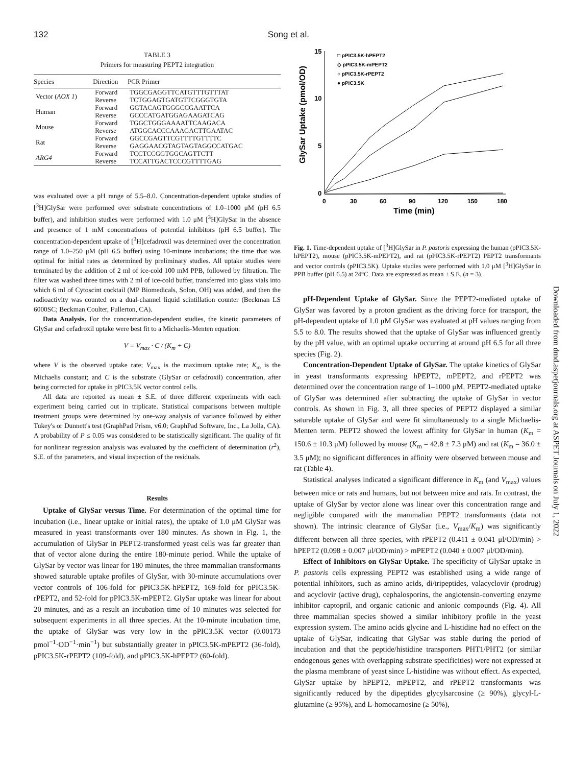132 Song et al.
TABLE 3
Primers for measuring PEPT2 integration
| Species | Direction | PCR Primer |
| --- | --- | --- |
| Vector ( AOX 1 ) | Forward | TGGCGAGGTTCATGTTTGTTTAT |
| | Reverse | TCTGGAGTGATGTTCGGGTGTA |
| Human | Forward | GGTACAGTGGGCCGAATTCA |
| | Reverse | GCCCATGATGGAGAAGATCAG |
| Mouse | Forward | TGGCTGGGAAAATTCAAGACA |
| | Reverse | ATGGCACCCAAAGACTTGAATAC |
| Rat | Forward | GGCCGAGTTCGTTTTGTTTTC |
| | Reverse | GAGGAACGTAGTAGTAGGCCATGAC |
| ARG4 | Forward | TCCTCCGGTGGCAGTTCTT |
| | Reverse | TCCATTGACTCCCGTTTTGAG |
was evaluated over a pH range of 5.5–8.0. Concentration-dependent uptake studies of [<sup>3</sup>H]GlySar were performed over substrate concentrations of 1.0–1000 μM (pH 6.5 buffer), and inhibition studies were performed with 1.0 μM [<sup>3</sup>H]GlySar in the absence and presence of 1 mM concentrations of potential inhibitors (pH 6.5 buffer). The concentration-dependent uptake of [<sup>3</sup>H]cefadroxil was determined over the concentration range of 1.0–250 μM (pH 6.5 buffer) using 10-minute incubations; the time that was optimal for initial rates as determined by preliminary studies. All uptake studies were terminated by the addition of 2 ml of ice-cold 100 mM PPB, followed by filtration. The filter was washed three times with 2 ml of ice-cold buffer, transferred into glass vials into which 6 ml of Cytoscint cocktail (MP Biomedicals, Solon, OH) was added, and then the radioactivity was counted on a dual-channel liquid scintillation counter (Beckman LS 6000SC; Beckman Coulter, Fullerton, CA).
Data Analysis. For the concentration-dependent studies, the kinetic parameters of GlySar and cefadroxil uptake were best fit to a Michaelis-Menten equation:
V = V<sub>max</sub> · C / (K<sub>m</sub> + C)
where V is the observed uptake rate; V<sub>max</sub> is the maximum uptake rate; K<sub>m</sub> is the Michaelis constant; and C is the substrate (GlySar or cefadroxil) concentration, after being corrected for uptake in pPIC3.5K vector control cells.
All data are reported as mean ± S.E. of three different experiments with each experiment being carried out in triplicate. Statistical comparisons between multiple treatment groups were determined by one-way analysis of variance followed by either Tukey's or Dunnett's test (GraphPad Prism, v6.0; GraphPad Software, Inc., La Jolla, CA). A probability of P ≤ 0.05 was considered to be statistically significant. The quality of fit for nonlinear regression analysis was evaluated by the coefficient of determination (r<sup>2</sup>), S.E. of the parameters, and visual inspection of the residuals.
Results
Uptake of GlySar versus Time. For determination of the optimal time for incubation (i.e., linear uptake or initial rates), the uptake of 1.0 μM GlySar was measured in yeast transformants over 180 minutes. As shown in Fig. 1, the accumulation of GlySar in PEPT2-transformed yeast cells was far greater than that of vector alone during the entire 180-minute period. While the uptake of GlySar by vector was linear for 180 minutes, the three mammalian transformants showed saturable uptake profiles of GlySar, with 30-minute accumulations over vector controls of 106-fold for pPIC3.5K-hPEPT2, 169-fold for pPIC3.5K-rPEPT2, and 52-fold for pPIC3.5K-mPEPT2. GlySar uptake was linear for about 20 minutes, and as a result an incubation time of 10 minutes was selected for subsequent experiments in all three species. At the 10-minute incubation time, the uptake of GlySar was very low in the pPIC3.5K vector (0.00173 pmol<sup>−1</sup>·OD<sup>−1</sup>·min<sup>−1</sup>) but substantially greater in pPIC3.5K-mPEPT2 (36-fold), pPIC3.5K-rPEPT2 (109-fold), and pPIC3.5K-hPEPT2 (60-fold).
15
10
5
0
0
30
60
90
120
150
180
Time (min)
GlySar Uptake (pmol/OD)
□ pPIC3.5K-hPEPT2
◇ pPIC3.5K-mPEPT2
○ pPIC3.5K-rPEPT2
● pPIC3.5K
Fig. 1. Time-dependent uptake of [<sup>3</sup>H]GlySar in P. pastoris expressing the human (pPIC3.5K-hPEPT2), mouse (pPIC3.5K-mPEPT2), and rat (pPIC3.5K-rPEPT2) PEPT2 transformants and vector controls (pPIC3.5K). Uptake studies were performed with 1.0 μM [<sup>3</sup>H]GlySar in PPB buffer (pH 6.5) at 24°C. Data are expressed as mean ± S.E. (n = 3).
pH-Dependent Uptake of GlySar. Since the PEPT2-mediated uptake of GlySar was favored by a proton gradient as the driving force for transport, the pH-dependent uptake of 1.0 μM GlySar was evaluated at pH values ranging from 5.5 to 8.0. The results showed that the uptake of GlySar was influenced greatly by the pH value, with an optimal uptake occurring at around pH 6.5 for all three species (Fig. 2).
Concentration-Dependent Uptake of GlySar. The uptake kinetics of GlySar in yeast transformants expressing hPEPT2, mPEPT2, and rPEPT2 was determined over the concentration range of 1–1000 μM. PEPT2-mediated uptake of GlySar was determined after subtracting the uptake of GlySar in vector controls. As shown in Fig. 3, all three species of PEPT2 displayed a similar saturable uptake of GlySar and were fit simultaneously to a single Michaelis-Menten term. PEPT2 showed the lowest affinity for GlySar in human (K<sub>m</sub> = 150.6 ± 10.3 μM) followed by mouse (K<sub>m</sub> = 42.8 ± 7.3 μM) and rat (K<sub>m</sub> = 36.0 ± 3.5 μM); no significant differences in affinity were observed between mouse and rat (Table 4).
Statistical analyses indicated a significant difference in K<sub>m</sub> (and V<sub>max</sub>) values between mice or rats and humans, but not between mice and rats. In contrast, the uptake of GlySar by vector alone was linear over this concentration range and negligible compared with the mammalian PEPT2 transformants (data not shown). The intrinsic clearance of GlySar (i.e., V<sub>max</sub>/K<sub>m</sub>) was significantly different between all three species, with rPEPT2 (0.411 ± 0.041 μl/OD/min) > hPEPT2 (0.098 ± 0.007 μl/OD/min) > mPEPT2 (0.040 ± 0.007 μl/OD/min).
Effect of Inhibitors on GlySar Uptake. The specificity of GlySar uptake in P. pastoris cells expressing PEPT2 was established using a wide range of potential inhibitors, such as amino acids, di/tripeptides, valacyclovir (prodrug) and acyclovir (active drug), cephalosporins, the angiotensin-converting enzyme inhibitor captopril, and organic cationic and anionic compounds (Fig. 4). All three mammalian species showed a similar inhibitory profile in the yeast expression system. The amino acids glycine and L-histidine had no effect on the uptake of GlySar, indicating that GlySar was stable during the period of incubation and that the peptide/histidine transporters PHT1/PHT2 (or similar endogenous genes with overlapping substrate specificities) were not expressed at the plasma membrane of yeast since L-histidine was without effect. As expected, GlySar uptake by hPEPT2, mPEPT2, and rPEPT2 transformants was significantly reduced by the dipeptides glycylsarcosine (≥ 90%), glycyl-L-glutamine (≥ 95%), and L-homocarnosine (≥ 50%),
Downloaded from dmd.aspetjournals.org at ASPET Journals on July 1, 2022